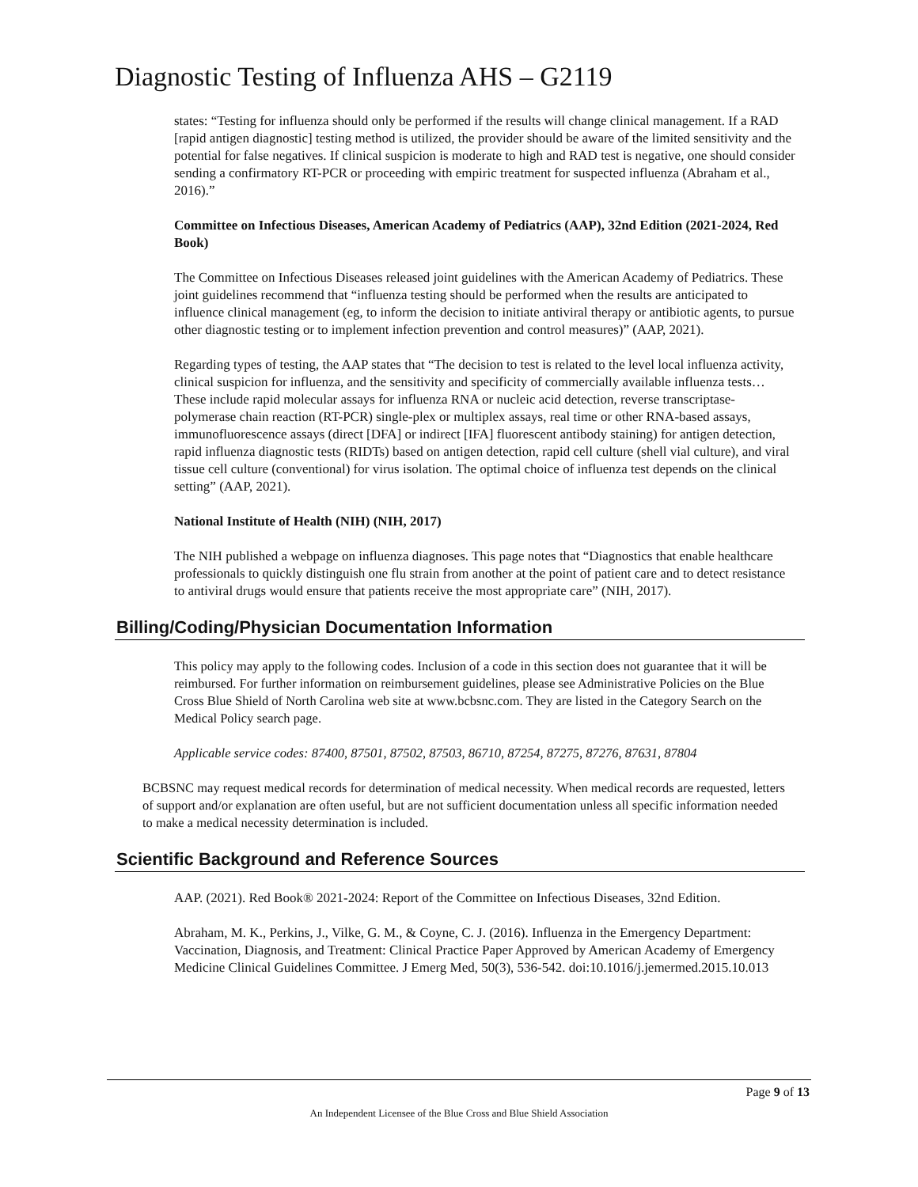Diagnostic Testing of Influenza AHS – G2119
states: “Testing for influenza should only be performed if the results will change clinical management. If a RAD [rapid antigen diagnostic] testing method is utilized, the provider should be aware of the limited sensitivity and the potential for false negatives. If clinical suspicion is moderate to high and RAD test is negative, one should consider sending a confirmatory RT-PCR or proceeding with empiric treatment for suspected influenza (Abraham et al., 2016).”
Committee on Infectious Diseases, American Academy of Pediatrics (AAP), 32nd Edition (2021-2024, Red Book)
The Committee on Infectious Diseases released joint guidelines with the American Academy of Pediatrics. These joint guidelines recommend that “influenza testing should be performed when the results are anticipated to influence clinical management (eg, to inform the decision to initiate antiviral therapy or antibiotic agents, to pursue other diagnostic testing or to implement infection prevention and control measures)” (AAP, 2021).
Regarding types of testing, the AAP states that “The decision to test is related to the level local influenza activity, clinical suspicion for influenza, and the sensitivity and specificity of commercially available influenza tests…These include rapid molecular assays for influenza RNA or nucleic acid detection, reverse transcriptase-polymerase chain reaction (RT-PCR) single-plex or multiplex assays, real time or other RNA-based assays, immunofluorescence assays (direct [DFA] or indirect [IFA] fluorescent antibody staining) for antigen detection, rapid influenza diagnostic tests (RIDTs) based on antigen detection, rapid cell culture (shell vial culture), and viral tissue cell culture (conventional) for virus isolation. The optimal choice of influenza test depends on the clinical setting” (AAP, 2021).
National Institute of Health (NIH) (NIH, 2017)
The NIH published a webpage on influenza diagnoses. This page notes that “Diagnostics that enable healthcare professionals to quickly distinguish one flu strain from another at the point of patient care and to detect resistance to antiviral drugs would ensure that patients receive the most appropriate care” (NIH, 2017).
Billing/Coding/Physician Documentation Information
This policy may apply to the following codes. Inclusion of a code in this section does not guarantee that it will be reimbursed. For further information on reimbursement guidelines, please see Administrative Policies on the Blue Cross Blue Shield of North Carolina web site at www.bcbsnc.com. They are listed in the Category Search on the Medical Policy search page.
Applicable service codes: 87400, 87501, 87502, 87503, 86710, 87254, 87275, 87276, 87631, 87804
BCBSNC may request medical records for determination of medical necessity. When medical records are requested, letters of support and/or explanation are often useful, but are not sufficient documentation unless all specific information needed to make a medical necessity determination is included.
Scientific Background and Reference Sources
AAP. (2021). Red Book® 2021-2024: Report of the Committee on Infectious Diseases, 32nd Edition.
Abraham, M. K., Perkins, J., Vilke, G. M., & Coyne, C. J. (2016). Influenza in the Emergency Department: Vaccination, Diagnosis, and Treatment: Clinical Practice Paper Approved by American Academy of Emergency Medicine Clinical Guidelines Committee. J Emerg Med, 50(3), 536-542. doi:10.1016/j.jemermed.2015.10.013
Page 9 of 13
An Independent Licensee of the Blue Cross and Blue Shield Association